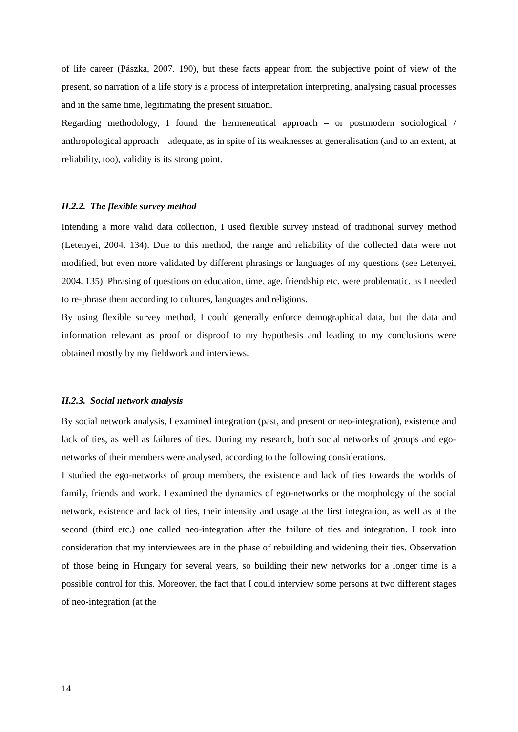of life career (Pászka, 2007. 190), but these facts appear from the subjective point of view of the present, so narration of a life story is a process of interpretation interpreting, analysing casual processes and in the same time, legitimating the present situation.
Regarding methodology, I found the hermeneutical approach – or postmodern sociological / anthropological approach – adequate, as in spite of its weaknesses at generalisation (and to an extent, at reliability, too), validity is its strong point.
II.2.2. The flexible survey method
Intending a more valid data collection, I used flexible survey instead of traditional survey method (Letenyei, 2004. 134). Due to this method, the range and reliability of the collected data were not modified, but even more validated by different phrasings or languages of my questions (see Letenyei, 2004. 135). Phrasing of questions on education, time, age, friendship etc. were problematic, as I needed to re-phrase them according to cultures, languages and religions.
By using flexible survey method, I could generally enforce demographical data, but the data and information relevant as proof or disproof to my hypothesis and leading to my conclusions were obtained mostly by my fieldwork and interviews.
II.2.3. Social network analysis
By social network analysis, I examined integration (past, and present or neo-integration), existence and lack of ties, as well as failures of ties. During my research, both social networks of groups and ego-networks of their members were analysed, according to the following considerations.
I studied the ego-networks of group members, the existence and lack of ties towards the worlds of family, friends and work. I examined the dynamics of ego-networks or the morphology of the social network, existence and lack of ties, their intensity and usage at the first integration, as well as at the second (third etc.) one called neo-integration after the failure of ties and integration. I took into consideration that my interviewees are in the phase of rebuilding and widening their ties. Observation of those being in Hungary for several years, so building their new networks for a longer time is a possible control for this. Moreover, the fact that I could interview some persons at two different stages of neo-integration (at the
14